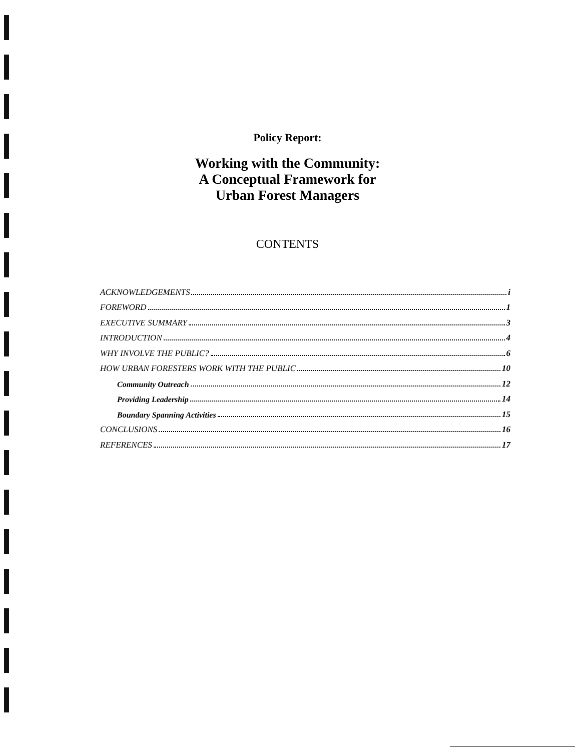Policy Report:
Working with the Community:
A Conceptual Framework for
Urban Forest Managers
CONTENTS
ACKNOWLEDGEMENTS i
FOREWORD 1
EXECUTIVE SUMMARY 3
INTRODUCTION 4
WHY INVOLVE THE PUBLIC? 6
HOW URBAN FORESTERS WORK WITH THE PUBLIC 10
Community Outreach 12
Providing Leadership 14
Boundary Spanning Activities 15
CONCLUSIONS 16
REFERENCES 17